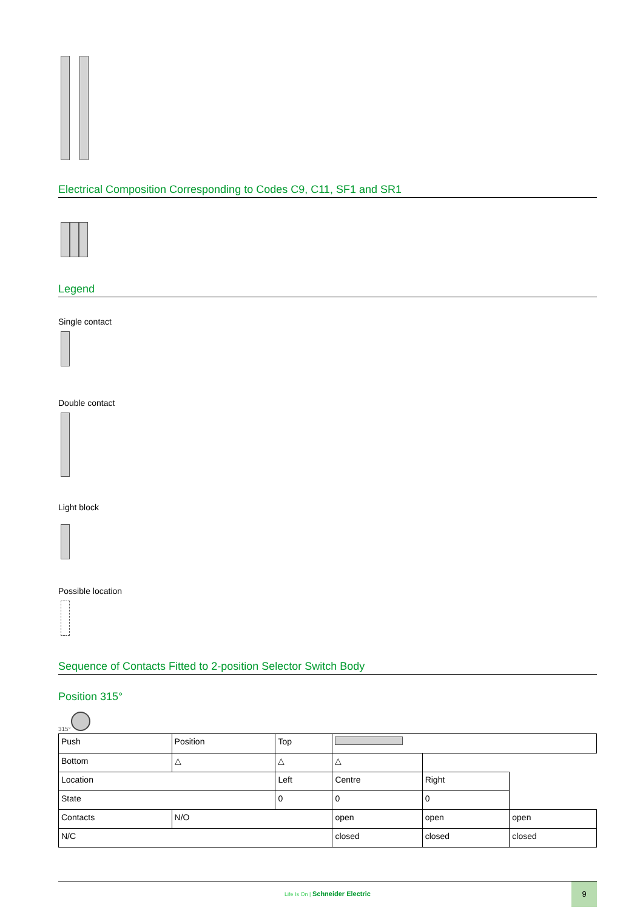Electrical Composition Corresponding to Codes C9, C11, SF1 and SR1
Legend
Single contact
Double contact
Light block
Possible location
Sequence of Contacts Fitted to 2-position Selector Switch Body
Position 315°
315°
| Push | Position | Top | | | |
| Bottom | △ | △ | △ | | |
| Location | | Left | Centre | Right | |
| State | | 0 | 0 | 0 | |
| Contacts | N/O | | open | open | open |
| N/C | | | closed | closed | closed |
Life Is On | Schneider Electric
9